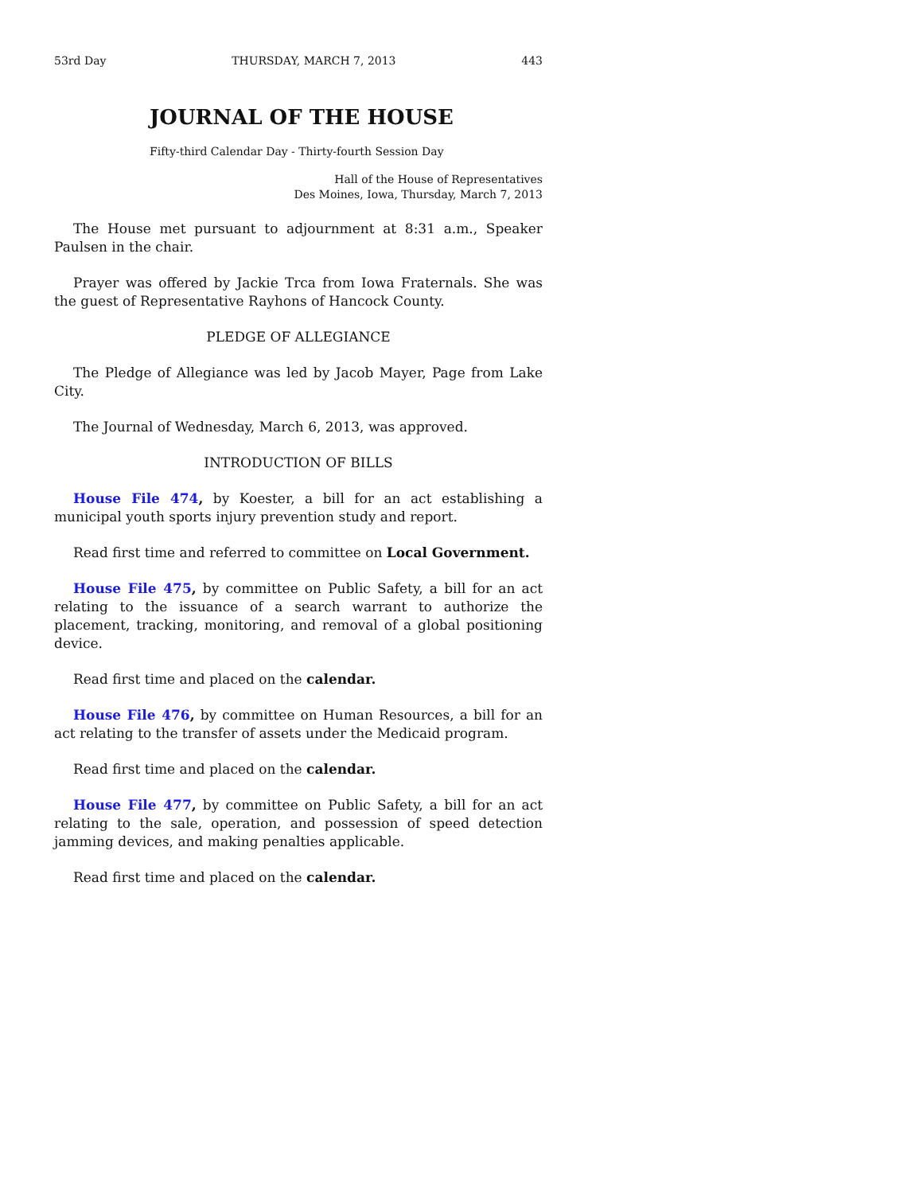53rd Day THURSDAY, MARCH 7, 2013 443
JOURNAL OF THE HOUSE
Fifty-third Calendar Day - Thirty-fourth Session Day
Hall of the House of Representatives
Des Moines, Iowa, Thursday, March 7, 2013
The House met pursuant to adjournment at 8:31 a.m., Speaker Paulsen in the chair.
Prayer was offered by Jackie Trca from Iowa Fraternals. She was the guest of Representative Rayhons of Hancock County.
PLEDGE OF ALLEGIANCE
The Pledge of Allegiance was led by Jacob Mayer, Page from Lake City.
The Journal of Wednesday, March 6, 2013, was approved.
INTRODUCTION OF BILLS
House File 474, by Koester, a bill for an act establishing a municipal youth sports injury prevention study and report.
Read first time and referred to committee on Local Government.
House File 475, by committee on Public Safety, a bill for an act relating to the issuance of a search warrant to authorize the placement, tracking, monitoring, and removal of a global positioning device.
Read first time and placed on the calendar.
House File 476, by committee on Human Resources, a bill for an act relating to the transfer of assets under the Medicaid program.
Read first time and placed on the calendar.
House File 477, by committee on Public Safety, a bill for an act relating to the sale, operation, and possession of speed detection jamming devices, and making penalties applicable.
Read first time and placed on the calendar.